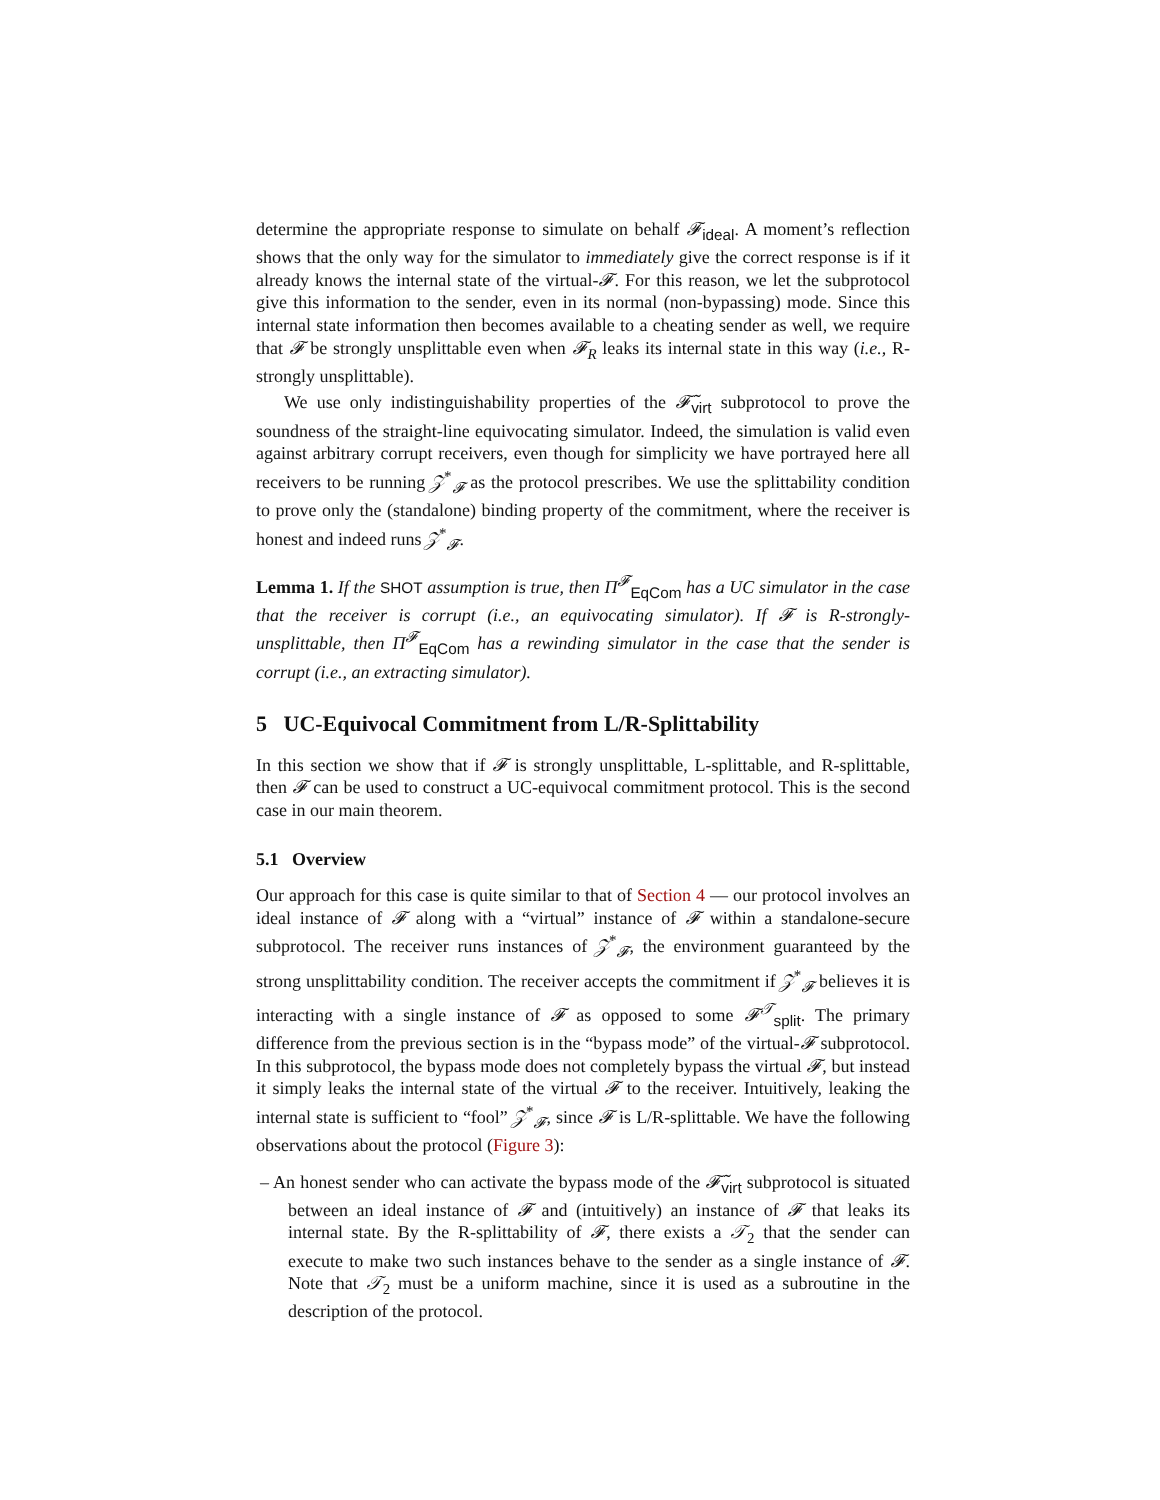determine the appropriate response to simulate on behalf 𝓕<sub>ideal</sub>. A moment’s reflection shows that the only way for the simulator to immediately give the correct response is if it already knows the internal state of the virtual-𝓕. For this reason, we let the subprotocol give this information to the sender, even in its normal (non-bypassing) mode. Since this internal state information then becomes available to a cheating sender as well, we require that 𝓕 be strongly unsplittable even when 𝓕<sub>R</sub> leaks its internal state in this way (i.e., R-strongly unsplittable).
We use only indistinguishability properties of the 𝓕̃<sub>virt</sub> subprotocol to prove the soundness of the straight-line equivocating simulator. Indeed, the simulation is valid even against arbitrary corrupt receivers, even though for simplicity we have portrayed here all receivers to be running 𝒵<sup>*</sup><sub>𝓕</sub> as the protocol prescribes. We use the splittability condition to prove only the (standalone) binding property of the commitment, where the receiver is honest and indeed runs 𝒵<sup>*</sup><sub>𝓕</sub>.
Lemma 1. If the SHOT assumption is true, then Π<sup>𝓕</sup><sub>EqCom</sub> has a UC simulator in the case that the receiver is corrupt (i.e., an equivocating simulator). If 𝓕 is R-strongly-unsplittable, then Π<sup>𝓕</sup><sub>EqCom</sub> has a rewinding simulator in the case that the sender is corrupt (i.e., an extracting simulator).
5 UC-Equivocal Commitment from L/R-Splittability
In this section we show that if 𝓕 is strongly unsplittable, L-splittable, and R-splittable, then 𝓕 can be used to construct a UC-equivocal commitment protocol. This is the second case in our main theorem.
5.1 Overview
Our approach for this case is quite similar to that of Section 4 — our protocol involves an ideal instance of 𝓕 along with a “virtual” instance of 𝓕 within a standalone-secure subprotocol. The receiver runs instances of 𝒵<sup>*</sup><sub>𝓕</sub>, the environment guaranteed by the strong unsplittability condition. The receiver accepts the commitment if 𝒵<sup>*</sup><sub>𝓕</sub> believes it is interacting with a single instance of 𝓕 as opposed to some 𝓕<sup>𝒯</sup><sub>split</sub>. The primary difference from the previous section is in the “bypass mode” of the virtual-𝓕 subprotocol. In this subprotocol, the bypass mode does not completely bypass the virtual 𝓕, but instead it simply leaks the internal state of the virtual 𝓕 to the receiver. Intuitively, leaking the internal state is sufficient to “fool” 𝒵<sup>*</sup><sub>𝓕</sub>, since 𝓕 is L/R-splittable. We have the following observations about the protocol (Figure 3):
– An honest sender who can activate the bypass mode of the 𝓕̃<sub>virt</sub> subprotocol is situated between an ideal instance of 𝓕 and (intuitively) an instance of 𝓕 that leaks its internal state. By the R-splittability of 𝓕, there exists a 𝒯<sub>2</sub> that the sender can execute to make two such instances behave to the sender as a single instance of 𝓕. Note that 𝒯<sub>2</sub> must be a uniform machine, since it is used as a subroutine in the description of the protocol.